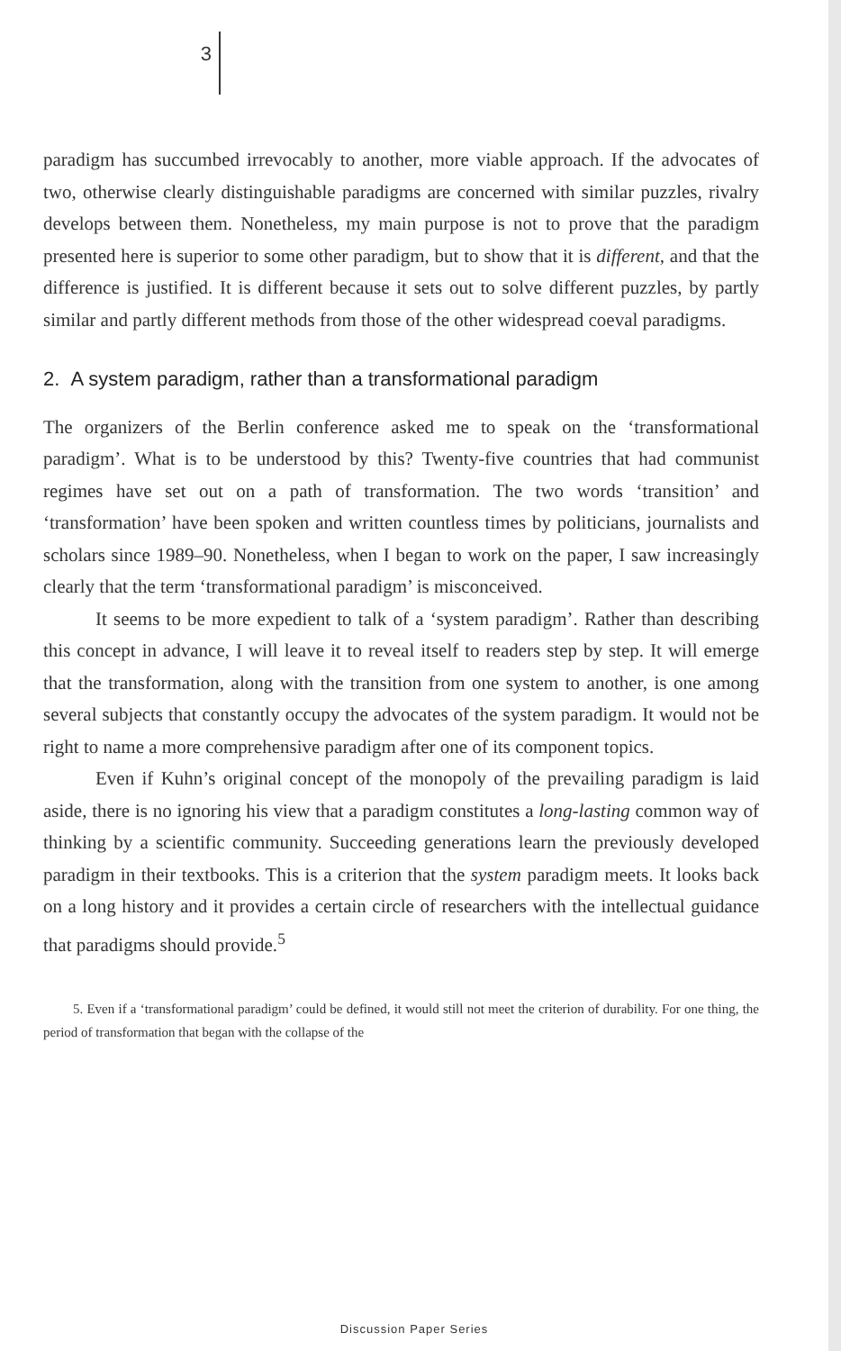3
paradigm has succumbed irrevocably to another, more viable approach. If the advocates of two, otherwise clearly distinguishable paradigms are concerned with similar puzzles, rivalry develops between them. Nonetheless, my main purpose is not to prove that the paradigm presented here is superior to some other paradigm, but to show that it is different, and that the difference is justified. It is different because it sets out to solve different puzzles, by partly similar and partly different methods from those of the other widespread coeval paradigms.
2. A system paradigm, rather than a transformational paradigm
The organizers of the Berlin conference asked me to speak on the ‘transformational paradigm’. What is to be understood by this? Twenty-five countries that had communist regimes have set out on a path of transformation. The two words ‘transition’ and ‘transformation’ have been spoken and written countless times by politicians, journalists and scholars since 1989–90. Nonetheless, when I began to work on the paper, I saw increasingly clearly that the term ‘transformational paradigm’ is misconceived.
It seems to be more expedient to talk of a ‘system paradigm’. Rather than describing this concept in advance, I will leave it to reveal itself to readers step by step. It will emerge that the transformation, along with the transition from one system to another, is one among several subjects that constantly occupy the advocates of the system paradigm. It would not be right to name a more comprehensive paradigm after one of its component topics.
Even if Kuhn’s original concept of the monopoly of the prevailing paradigm is laid aside, there is no ignoring his view that a paradigm constitutes a long-lasting common way of thinking by a scientific community. Succeeding generations learn the previously developed paradigm in their textbooks. This is a criterion that the system paradigm meets. It looks back on a long history and it provides a certain circle of researchers with the intellectual guidance that paradigms should provide.<sup>5</sup>
5. Even if a ‘transformational paradigm’ could be defined, it would still not meet the criterion of durability. For one thing, the period of transformation that began with the collapse of the
Discussion Paper Series